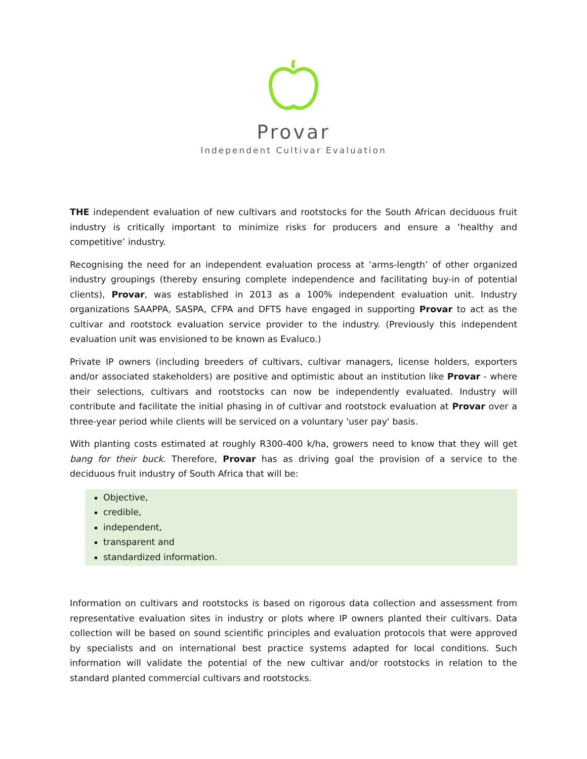Provar
Independent Cultivar Evaluation
THE independent evaluation of new cultivars and rootstocks for the South African deciduous fruit industry is critically important to minimize risks for producers and ensure a ‘healthy and competitive’ industry.
Recognising the need for an independent evaluation process at ‘arms-length’ of other organized industry groupings (thereby ensuring complete independence and facilitating buy-in of potential clients), Provar, was established in 2013 as a 100% independent evaluation unit. Industry organizations SAAPPA, SASPA, CFPA and DFTS have engaged in supporting Provar to act as the cultivar and rootstock evaluation service provider to the industry. (Previously this independent evaluation unit was envisioned to be known as Evaluco.)
Private IP owners (including breeders of cultivars, cultivar managers, license holders, exporters and/or associated stakeholders) are positive and optimistic about an institution like Provar - where their selections, cultivars and rootstocks can now be independently evaluated. Industry will contribute and facilitate the initial phasing in of cultivar and rootstock evaluation at Provar over a three-year period while clients will be serviced on a voluntary 'user pay' basis.
With planting costs estimated at roughly R300-400 k/ha, growers need to know that they will get bang for their buck. Therefore, Provar has as driving goal the provision of a service to the deciduous fruit industry of South Africa that will be:
Objective,
credible,
independent,
transparent and
standardized information.
Information on cultivars and rootstocks is based on rigorous data collection and assessment from representative evaluation sites in industry or plots where IP owners planted their cultivars. Data collection will be based on sound scientific principles and evaluation protocols that were approved by specialists and on international best practice systems adapted for local conditions. Such information will validate the potential of the new cultivar and/or rootstocks in relation to the standard planted commercial cultivars and rootstocks.